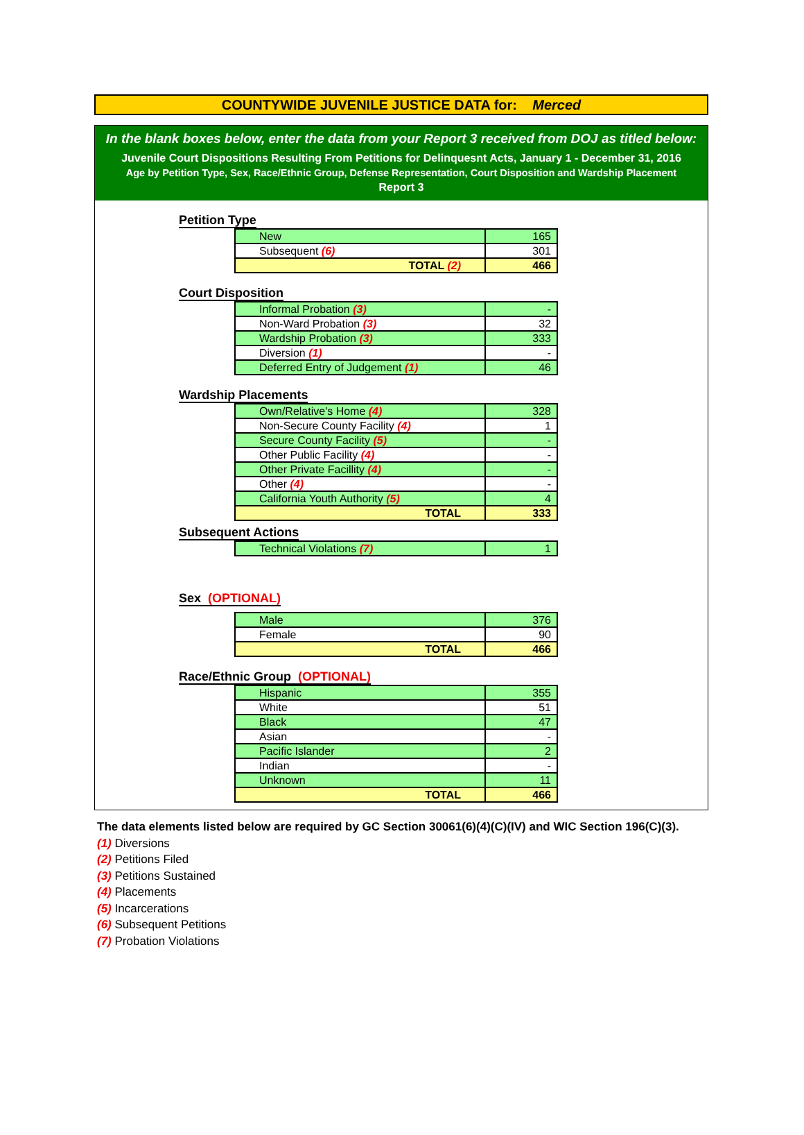COUNTYWIDE JUVENILE JUSTICE DATA for: Merced
In the blank boxes below, enter the data from your Report 3 received from DOJ as titled below:
Juvenile Court Dispositions Resulting From Petitions for Delinquesnt Acts, January 1 - December 31, 2016
Age by Petition Type, Sex, Race/Ethnic Group, Defense Representation, Court Disposition and Wardship Placement
Report 3
Petition Type
| New | 165 |
| Subsequent (6) | 301 |
| TOTAL (2) | 466 |
Court Disposition
| Informal Probation (3) | - |
| Non-Ward Probation (3) | 32 |
| Wardship Probation (3) | 333 |
| Diversion (1) | - |
| Deferred Entry of Judgement (1) | 46 |
Wardship Placements
| Own/Relative's Home (4) | 328 |
| Non-Secure County Facility (4) | 1 |
| Secure County Facility (5) | - |
| Other Public Facility (4) | - |
| Other Private Facillity (4) | - |
| Other (4) | - |
| California Youth Authority (5) | 4 |
| TOTAL | 333 |
Subsequent Actions
| Technical Violations (7) | 1 |
Sex (OPTIONAL)
| Male | 376 |
| Female | 90 |
| TOTAL | 466 |
Race/Ethnic Group (OPTIONAL)
| Hispanic | 355 |
| White | 51 |
| Black | 47 |
| Asian | - |
| Pacific Islander | 2 |
| Indian | - |
| Unknown | 11 |
| TOTAL | 466 |
The data elements listed below are required by GC Section 30061(6)(4)(C)(IV) and WIC Section 196(C)(3).
(1) Diversions
(2) Petitions Filed
(3) Petitions Sustained
(4) Placements
(5) Incarcerations
(6) Subsequent Petitions
(7) Probation Violations